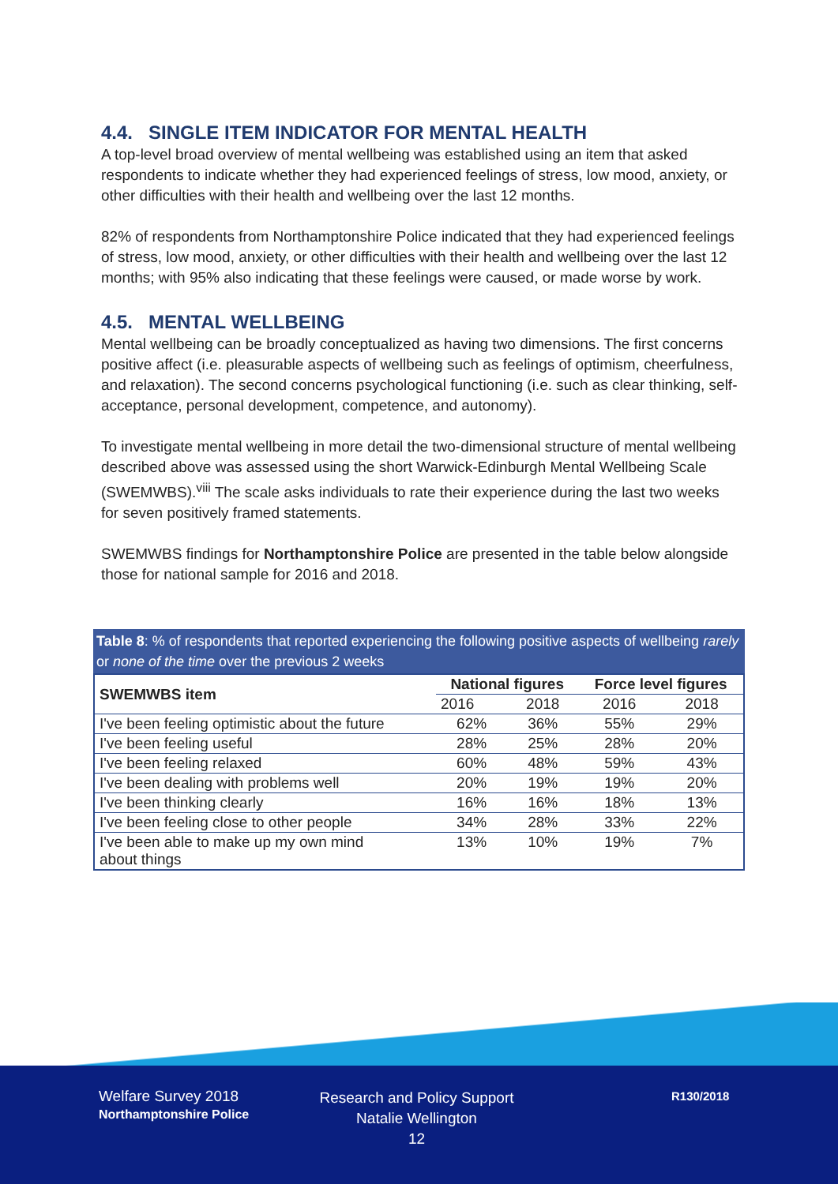4.4. SINGLE ITEM INDICATOR FOR MENTAL HEALTH
A top-level broad overview of mental wellbeing was established using an item that asked respondents to indicate whether they had experienced feelings of stress, low mood, anxiety, or other difficulties with their health and wellbeing over the last 12 months.
82% of respondents from Northamptonshire Police indicated that they had experienced feelings of stress, low mood, anxiety, or other difficulties with their health and wellbeing over the last 12 months; with 95% also indicating that these feelings were caused, or made worse by work.
4.5. MENTAL WELLBEING
Mental wellbeing can be broadly conceptualized as having two dimensions. The first concerns positive affect (i.e. pleasurable aspects of wellbeing such as feelings of optimism, cheerfulness, and relaxation). The second concerns psychological functioning (i.e. such as clear thinking, self-acceptance, personal development, competence, and autonomy).
To investigate mental wellbeing in more detail the two-dimensional structure of mental wellbeing described above was assessed using the short Warwick-Edinburgh Mental Wellbeing Scale (SWEMWBS).<sup>viii</sup> The scale asks individuals to rate their experience during the last two weeks for seven positively framed statements.
SWEMWBS findings for Northamptonshire Police are presented in the table below alongside those for national sample for 2016 and 2018.
Table 8: % of respondents that reported experiencing the following positive aspects of wellbeing rarely or none of the time over the previous 2 weeks
| SWEMWBS item | National figures | | Force level figures | |
| --- | --- | --- | --- | --- |
| | 2016 | 2018 | 2016 | 2018 |
| I've been feeling optimistic about the future | 62% | 36% | 55% | 29% |
| I've been feeling useful | 28% | 25% | 28% | 20% |
| I've been feeling relaxed | 60% | 48% | 59% | 43% |
| I've been dealing with problems well | 20% | 19% | 19% | 20% |
| I've been thinking clearly | 16% | 16% | 18% | 13% |
| I've been feeling close to other people | 34% | 28% | 33% | 22% |
| I've been able to make up my own mind about things | 13% | 10% | 19% | 7% |
Welfare Survey 2018
Northamptonshire Police
Research and Policy Support
Natalie Wellington
12
R130/2018